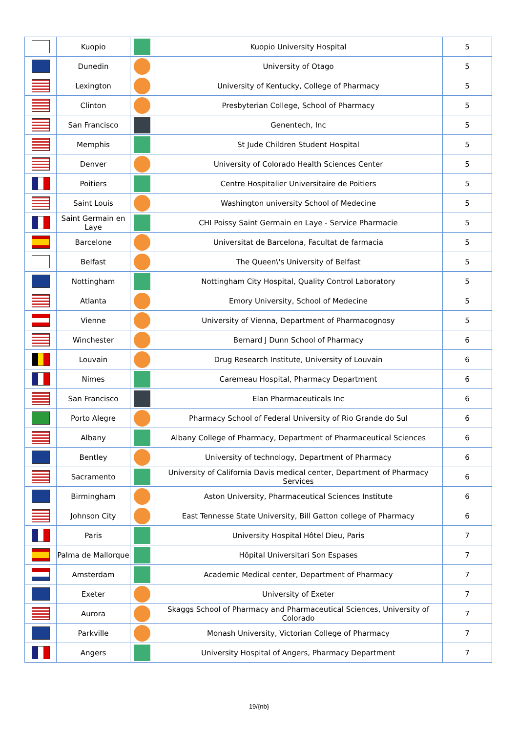| | Kuopio | | Kuopio University Hospital | 5 |
| | Dunedin | | University of Otago | 5 |
| | Lexington | | University of Kentucky, College of Pharmacy | 5 |
| | Clinton | | Presbyterian College, School of Pharmacy | 5 |
| | San Francisco | | Genentech, Inc | 5 |
| | Memphis | | St Jude Children Student Hospital | 5 |
| | Denver | | University of Colorado Health Sciences Center | 5 |
| | Poitiers | | Centre Hospitalier Universitaire de Poitiers | 5 |
| | Saint Louis | | Washington university School of Medecine | 5 |
| | Saint Germain en Laye | | CHI Poissy Saint Germain en Laye - Service Pharmacie | 5 |
| | Barcelone | | Universitat de Barcelona, Facultat de farmacia | 5 |
| | Belfast | | The Queen\'s University of Belfast | 5 |
| | Nottingham | | Nottingham City Hospital, Quality Control Laboratory | 5 |
| | Atlanta | | Emory University, School of Medecine | 5 |
| | Vienne | | University of Vienna, Department of Pharmacognosy | 5 |
| | Winchester | | Bernard J Dunn School of Pharmacy | 6 |
| | Louvain | | Drug Research Institute, University of Louvain | 6 |
| | Nimes | | Caremeau Hospital, Pharmacy Department | 6 |
| | San Francisco | | Elan Pharmaceuticals Inc | 6 |
| | Porto Alegre | | Pharmacy School of Federal University of Rio Grande do Sul | 6 |
| | Albany | | Albany College of Pharmacy, Department of Pharmaceutical Sciences | 6 |
| | Bentley | | University of technology, Department of Pharmacy | 6 |
| | Sacramento | | University of California Davis medical center, Department of Pharmacy Services | 6 |
| | Birmingham | | Aston University, Pharmaceutical Sciences Institute | 6 |
| | Johnson City | | East Tennesse State University, Bill Gatton college of Pharmacy | 6 |
| | Paris | | University Hospital Hôtel Dieu, Paris | 7 |
| | Palma de Mallorque | | Hôpital Universitari Son Espases | 7 |
| | Amsterdam | | Academic Medical center, Department of Pharmacy | 7 |
| | Exeter | | University of Exeter | 7 |
| | Aurora | | Skaggs School of Pharmacy and Pharmaceutical Sciences, University of Colorado | 7 |
| | Parkville | | Monash University, Victorian College of Pharmacy | 7 |
| | Angers | | University Hospital of Angers, Pharmacy Department | 7 |
19/{nb}